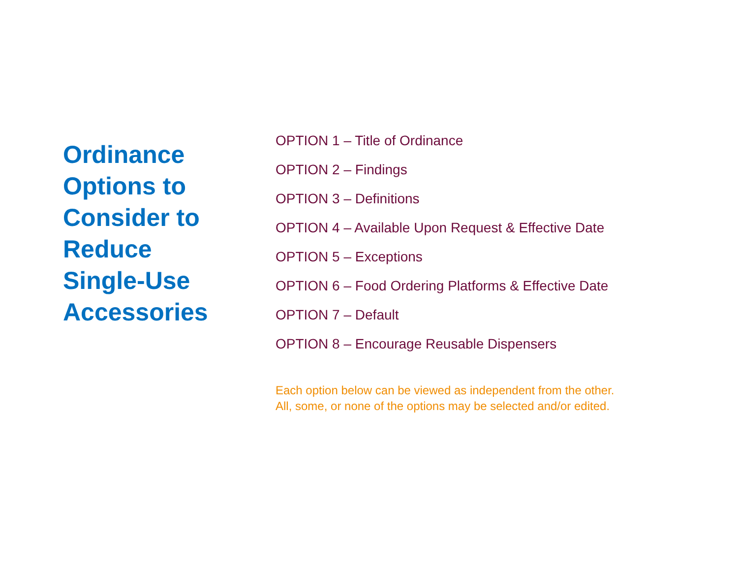Ordinance
Options to
Consider to
Reduce
Single-Use
Accessories
OPTION 1 – Title of Ordinance
OPTION 2 – Findings
OPTION 3 – Definitions
OPTION 4 – Available Upon Request & Effective Date
OPTION 5 – Exceptions
OPTION 6 – Food Ordering Platforms & Effective Date
OPTION 7 – Default
OPTION 8 – Encourage Reusable Dispensers
Each option below can be viewed as independent from the other.
All, some, or none of the options may be selected and/or edited.